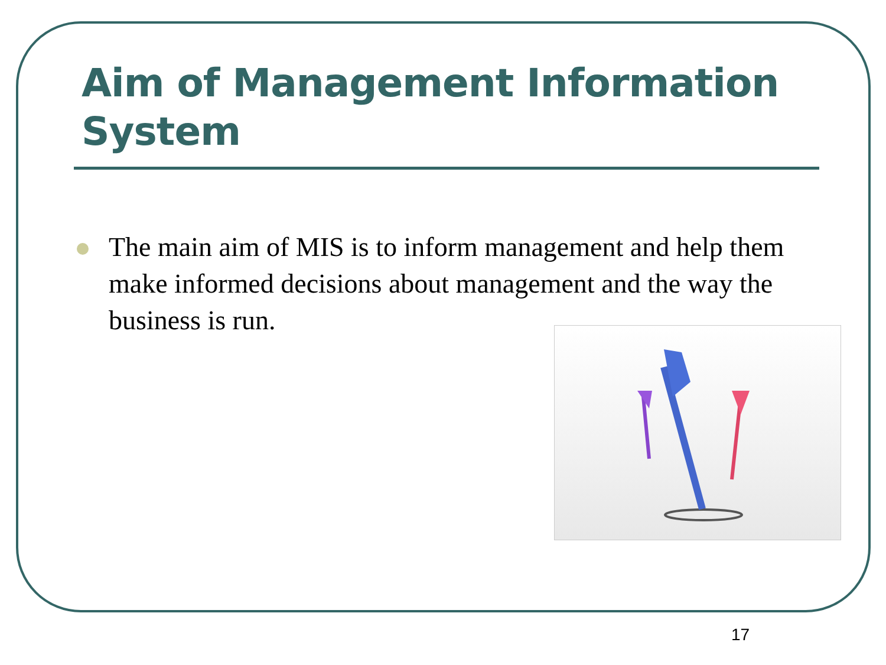Aim of Management Information System
The main aim of MIS is to inform management and help them make informed decisions about management and the way the business is run.
17